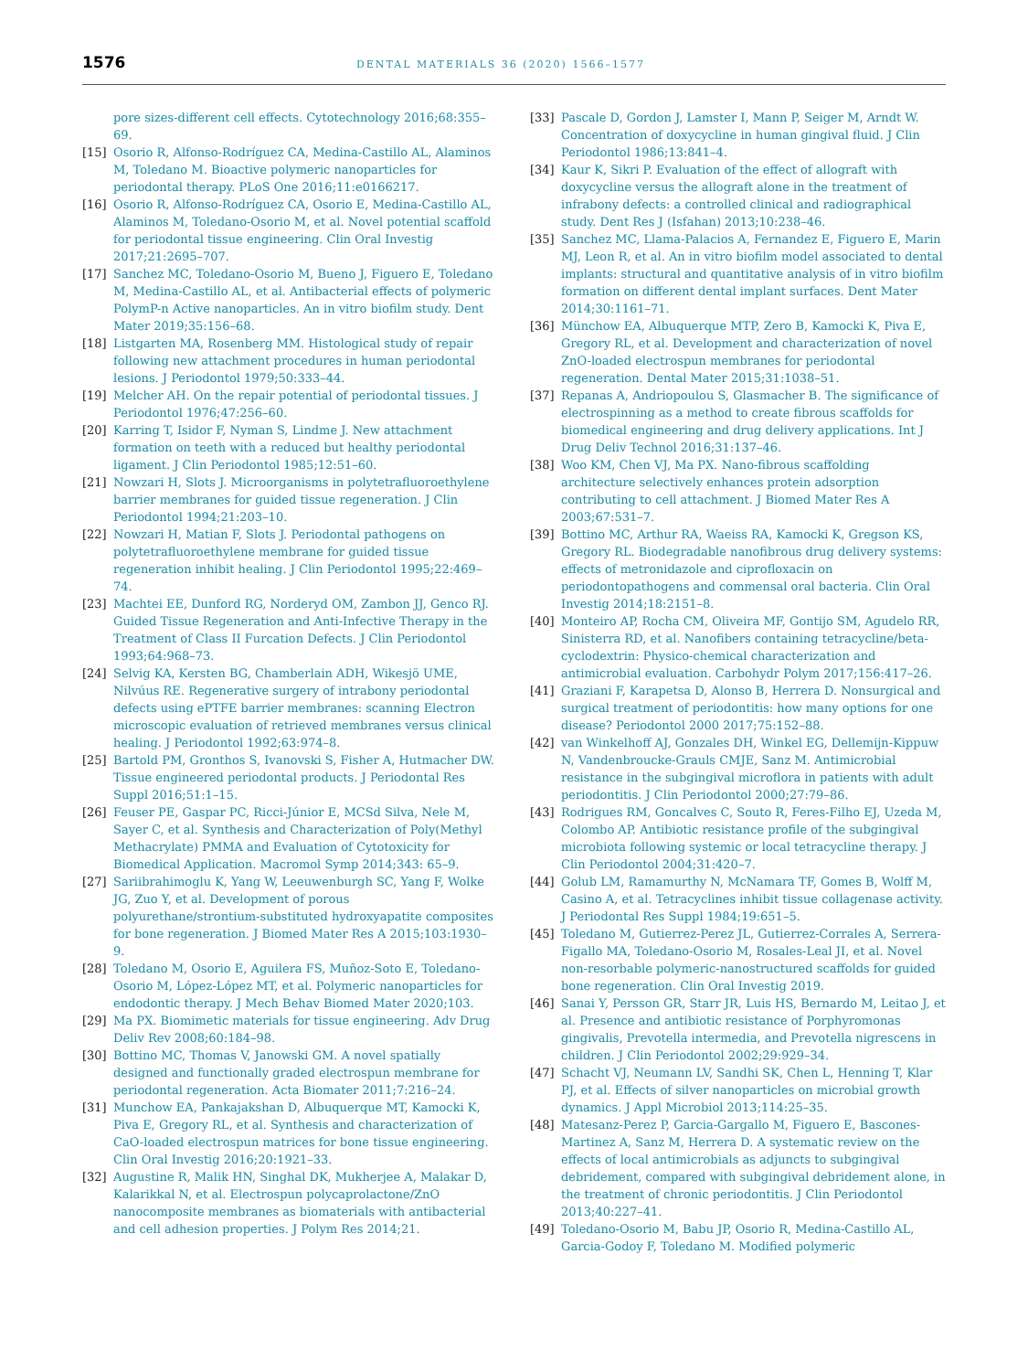1576 DENTAL MATERIALS 36 (2020) 1566–1577
pore sizes-different cell effects. Cytotechnology 2016;68:355–69.
[15] Osorio R, Alfonso-Rodríguez CA, Medina-Castillo AL, Alaminos M, Toledano M. Bioactive polymeric nanoparticles for periodontal therapy. PLoS One 2016;11:e0166217.
[16] Osorio R, Alfonso-Rodríguez CA, Osorio E, Medina-Castillo AL, Alaminos M, Toledano-Osorio M, et al. Novel potential scaffold for periodontal tissue engineering. Clin Oral Investig 2017;21:2695–707.
[17] Sanchez MC, Toledano-Osorio M, Bueno J, Figuero E, Toledano M, Medina-Castillo AL, et al. Antibacterial effects of polymeric PolymP-n Active nanoparticles. An in vitro biofilm study. Dent Mater 2019;35:156–68.
[18] Listgarten MA, Rosenberg MM. Histological study of repair following new attachment procedures in human periodontal lesions. J Periodontol 1979;50:333–44.
[19] Melcher AH. On the repair potential of periodontal tissues. J Periodontol 1976;47:256–60.
[20] Karring T, Isidor F, Nyman S, Lindme J. New attachment formation on teeth with a reduced but healthy periodontal ligament. J Clin Periodontol 1985;12:51–60.
[21] Nowzari H, Slots J. Microorganisms in polytetrafluoroethylene barrier membranes for guided tissue regeneration. J Clin Periodontol 1994;21:203–10.
[22] Nowzari H, Matian F, Slots J. Periodontal pathogens on polytetrafluoroethylene membrane for guided tissue regeneration inhibit healing. J Clin Periodontol 1995;22:469–74.
[23] Machtei EE, Dunford RG, Norderyd OM, Zambon JJ, Genco RJ. Guided Tissue Regeneration and Anti-Infective Therapy in the Treatment of Class II Furcation Defects. J Clin Periodontol 1993;64:968–73.
[24] Selvig KA, Kersten BG, Chamberlain ADH, Wikesjö UME, Nilvúus RE. Regenerative surgery of intrabony periodontal defects using ePTFE barrier membranes: scanning Electron microscopic evaluation of retrieved membranes versus clinical healing. J Periodontol 1992;63:974–8.
[25] Bartold PM, Gronthos S, Ivanovski S, Fisher A, Hutmacher DW. Tissue engineered periodontal products. J Periodontal Res Suppl 2016;51:1–15.
[26] Feuser PE, Gaspar PC, Ricci-Júnior E, MCSd Silva, Nele M, Sayer C, et al. Synthesis and Characterization of Poly(Methyl Methacrylate) PMMA and Evaluation of Cytotoxicity for Biomedical Application. Macromol Symp 2014;343: 65–9.
[27] Sariibrahimoglu K, Yang W, Leeuwenburgh SC, Yang F, Wolke JG, Zuo Y, et al. Development of porous polyurethane/strontium-substituted hydroxyapatite composites for bone regeneration. J Biomed Mater Res A 2015;103:1930–9.
[28] Toledano M, Osorio E, Aguilera FS, Muñoz-Soto E, Toledano-Osorio M, López-López MT, et al. Polymeric nanoparticles for endodontic therapy. J Mech Behav Biomed Mater 2020;103.
[29] Ma PX. Biomimetic materials for tissue engineering. Adv Drug Deliv Rev 2008;60:184–98.
[30] Bottino MC, Thomas V, Janowski GM. A novel spatially designed and functionally graded electrospun membrane for periodontal regeneration. Acta Biomater 2011;7:216–24.
[31] Munchow EA, Pankajakshan D, Albuquerque MT, Kamocki K, Piva E, Gregory RL, et al. Synthesis and characterization of CaO-loaded electrospun matrices for bone tissue engineering. Clin Oral Investig 2016;20:1921–33.
[32] Augustine R, Malik HN, Singhal DK, Mukherjee A, Malakar D, Kalarikkal N, et al. Electrospun polycaprolactone/ZnO nanocomposite membranes as biomaterials with antibacterial and cell adhesion properties. J Polym Res 2014;21.
[33] Pascale D, Gordon J, Lamster I, Mann P, Seiger M, Arndt W. Concentration of doxycycline in human gingival fluid. J Clin Periodontol 1986;13:841–4.
[34] Kaur K, Sikri P. Evaluation of the effect of allograft with doxycycline versus the allograft alone in the treatment of infrabony defects: a controlled clinical and radiographical study. Dent Res J (Isfahan) 2013;10:238–46.
[35] Sanchez MC, Llama-Palacios A, Fernandez E, Figuero E, Marin MJ, Leon R, et al. An in vitro biofilm model associated to dental implants: structural and quantitative analysis of in vitro biofilm formation on different dental implant surfaces. Dent Mater 2014;30:1161–71.
[36] Münchow EA, Albuquerque MTP, Zero B, Kamocki K, Piva E, Gregory RL, et al. Development and characterization of novel ZnO-loaded electrospun membranes for periodontal regeneration. Dental Mater 2015;31:1038–51.
[37] Repanas A, Andriopoulou S, Glasmacher B. The significance of electrospinning as a method to create fibrous scaffolds for biomedical engineering and drug delivery applications. Int J Drug Deliv Technol 2016;31:137–46.
[38] Woo KM, Chen VJ, Ma PX. Nano-fibrous scaffolding architecture selectively enhances protein adsorption contributing to cell attachment. J Biomed Mater Res A 2003;67:531–7.
[39] Bottino MC, Arthur RA, Waeiss RA, Kamocki K, Gregson KS, Gregory RL. Biodegradable nanofibrous drug delivery systems: effects of metronidazole and ciprofloxacin on periodontopathogens and commensal oral bacteria. Clin Oral Investig 2014;18:2151–8.
[40] Monteiro AP, Rocha CM, Oliveira MF, Gontijo SM, Agudelo RR, Sinisterra RD, et al. Nanofibers containing tetracycline/beta-cyclodextrin: Physico-chemical characterization and antimicrobial evaluation. Carbohydr Polym 2017;156:417–26.
[41] Graziani F, Karapetsa D, Alonso B, Herrera D. Nonsurgical and surgical treatment of periodontitis: how many options for one disease? Periodontol 2000 2017;75:152–88.
[42] van Winkelhoff AJ, Gonzales DH, Winkel EG, Dellemijn-Kippuw N, Vandenbroucke-Grauls CMJE, Sanz M. Antimicrobial resistance in the subgingival microflora in patients with adult periodontitis. J Clin Periodontol 2000;27:79–86.
[43] Rodrigues RM, Goncalves C, Souto R, Feres-Filho EJ, Uzeda M, Colombo AP. Antibiotic resistance profile of the subgingival microbiota following systemic or local tetracycline therapy. J Clin Periodontol 2004;31:420–7.
[44] Golub LM, Ramamurthy N, McNamara TF, Gomes B, Wolff M, Casino A, et al. Tetracyclines inhibit tissue collagenase activity. J Periodontal Res Suppl 1984;19:651–5.
[45] Toledano M, Gutierrez-Perez JL, Gutierrez-Corrales A, Serrera-Figallo MA, Toledano-Osorio M, Rosales-Leal JI, et al. Novel non-resorbable polymeric-nanostructured scaffolds for guided bone regeneration. Clin Oral Investig 2019.
[46] Sanai Y, Persson GR, Starr JR, Luis HS, Bernardo M, Leitao J, et al. Presence and antibiotic resistance of Porphyromonas gingivalis, Prevotella intermedia, and Prevotella nigrescens in children. J Clin Periodontol 2002;29:929–34.
[47] Schacht VJ, Neumann LV, Sandhi SK, Chen L, Henning T, Klar PJ, et al. Effects of silver nanoparticles on microbial growth dynamics. J Appl Microbiol 2013;114:25–35.
[48] Matesanz-Perez P, Garcia-Gargallo M, Figuero E, Bascones-Martinez A, Sanz M, Herrera D. A systematic review on the effects of local antimicrobials as adjuncts to subgingival debridement, compared with subgingival debridement alone, in the treatment of chronic periodontitis. J Clin Periodontol 2013;40:227–41.
[49] Toledano-Osorio M, Babu JP, Osorio R, Medina-Castillo AL, Garcia-Godoy F, Toledano M. Modified polymeric